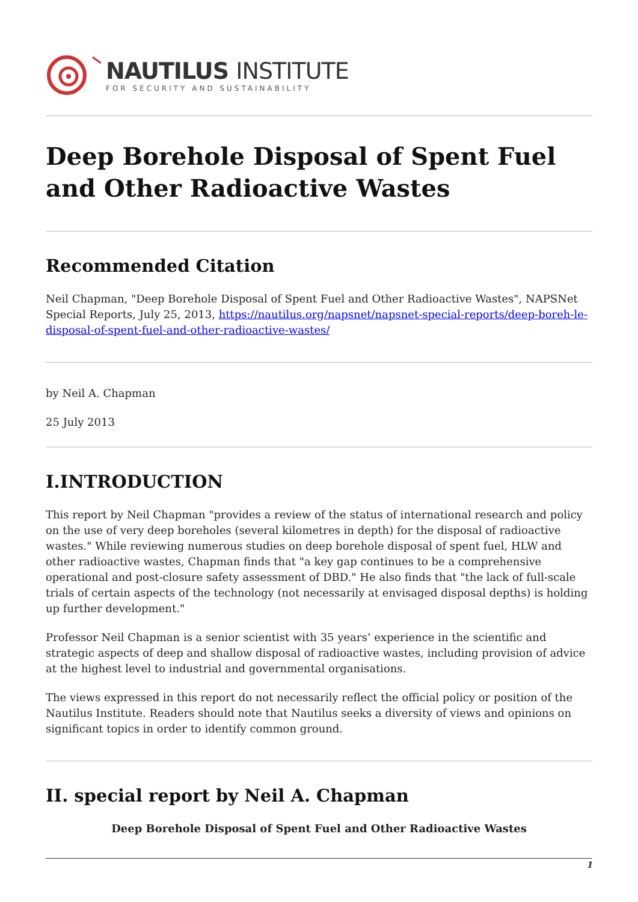NAUTILUS INSTITUTE
FOR SECURITY AND SUSTAINABILITY
Deep Borehole Disposal of Spent Fuel and Other Radioactive Wastes
Recommended Citation
Neil Chapman, "Deep Borehole Disposal of Spent Fuel and Other Radioactive Wastes", NAPSNet Special Reports, July 25, 2013, https://nautilus.org/napsnet/napsnet-special-reports/deep-boreh-le-disposal-of-spent-fuel-and-other-radioactive-wastes/
by Neil A. Chapman
25 July 2013
I.INTRODUCTION
This report by Neil Chapman "provides a review of the status of international research and policy on the use of very deep boreholes (several kilometres in depth) for the disposal of radioactive wastes." While reviewing numerous studies on deep borehole disposal of spent fuel, HLW and other radioactive wastes, Chapman finds that "a key gap continues to be a comprehensive operational and post-closure safety assessment of DBD." He also finds that "the lack of full-scale trials of certain aspects of the technology (not necessarily at envisaged disposal depths) is holding up further development."
Professor Neil Chapman is a senior scientist with 35 years’ experience in the scientific and strategic aspects of deep and shallow disposal of radioactive wastes, including provision of advice at the highest level to industrial and governmental organisations.
The views expressed in this report do not necessarily reflect the official policy or position of the Nautilus Institute. Readers should note that Nautilus seeks a diversity of views and opinions on significant topics in order to identify common ground.
II. special report by Neil A. Chapman
Deep Borehole Disposal of Spent Fuel and Other Radioactive Wastes
1